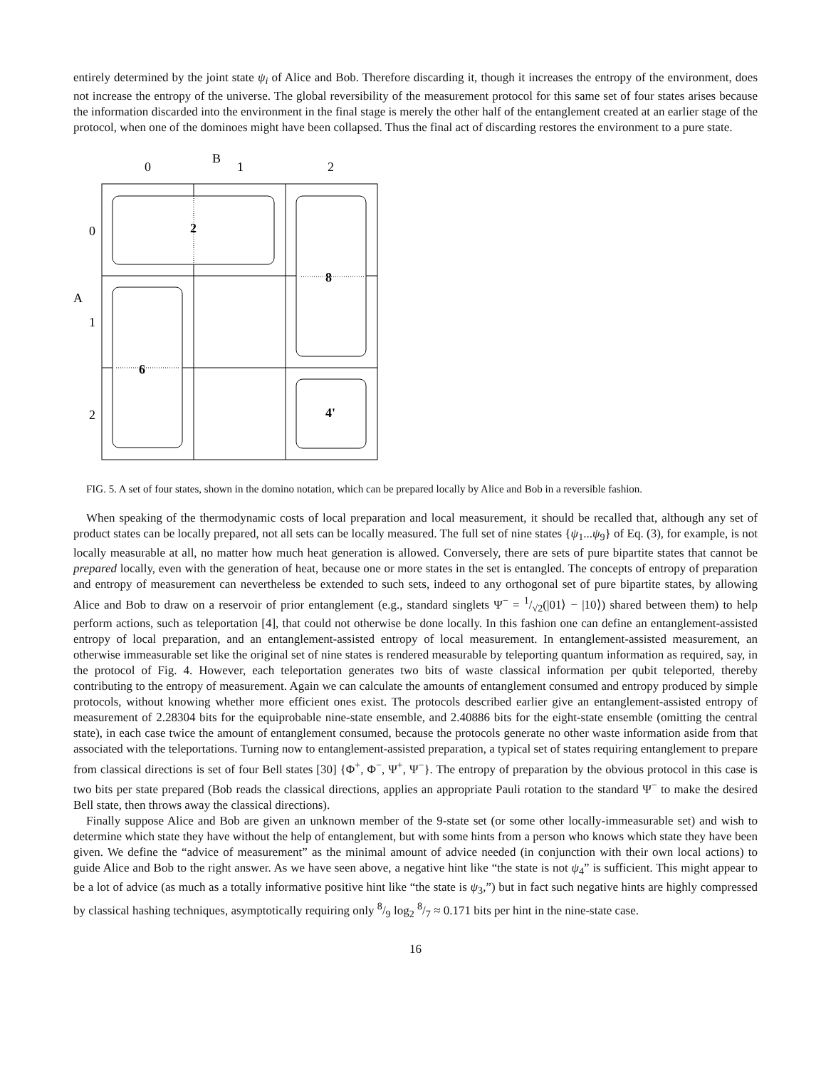entirely determined by the joint state ψ<sub>i</sub> of Alice and Bob. Therefore discarding it, though it increases the entropy of the environment, does not increase the entropy of the universe. The global reversibility of the measurement protocol for this same set of four states arises because the information discarded into the environment in the final stage is merely the other half of the entanglement created at an earlier stage of the protocol, when one of the dominoes might have been collapsed. Thus the final act of discarding restores the environment to a pure state.
B
0
1
2
0
A
1
2
2
8
6
4'
FIG. 5. A set of four states, shown in the domino notation, which can be prepared locally by Alice and Bob in a reversible fashion.
When speaking of the thermodynamic costs of local preparation and local measurement, it should be recalled that, although any set of product states can be locally prepared, not all sets can be locally measured. The full set of nine states {ψ<sub>1</sub>...ψ<sub>9</sub>} of Eq. (3), for example, is not locally measurable at all, no matter how much heat generation is allowed. Conversely, there are sets of pure bipartite states that cannot be prepared locally, even with the generation of heat, because one or more states in the set is entangled. The concepts of entropy of preparation and entropy of measurement can nevertheless be extended to such sets, indeed to any orthogonal set of pure bipartite states, by allowing Alice and Bob to draw on a reservoir of prior entanglement (e.g., standard singlets Ψ<sup>−</sup> = 1/√2(|01⟩ − |10⟩) shared between them) to help perform actions, such as teleportation [4], that could not otherwise be done locally. In this fashion one can define an entanglement-assisted entropy of local preparation, and an entanglement-assisted entropy of local measurement. In entanglement-assisted measurement, an otherwise immeasurable set like the original set of nine states is rendered measurable by teleporting quantum information as required, say, in the protocol of Fig. 4. However, each teleportation generates two bits of waste classical information per qubit teleported, thereby contributing to the entropy of measurement. Again we can calculate the amounts of entanglement consumed and entropy produced by simple protocols, without knowing whether more efficient ones exist. The protocols described earlier give an entanglement-assisted entropy of measurement of 2.28304 bits for the equiprobable nine-state ensemble, and 2.40886 bits for the eight-state ensemble (omitting the central state), in each case twice the amount of entanglement consumed, because the protocols generate no other waste information aside from that associated with the teleportations. Turning now to entanglement-assisted preparation, a typical set of states requiring entanglement to prepare from classical directions is set of four Bell states [30] {Φ<sup>+</sup>, Φ<sup>−</sup>, Ψ<sup>+</sup>, Ψ<sup>−</sup>}. The entropy of preparation by the obvious protocol in this case is two bits per state prepared (Bob reads the classical directions, applies an appropriate Pauli rotation to the standard Ψ<sup>−</sup> to make the desired Bell state, then throws away the classical directions).
Finally suppose Alice and Bob are given an unknown member of the 9-state set (or some other locally-immeasurable set) and wish to determine which state they have without the help of entanglement, but with some hints from a person who knows which state they have been given. We define the “advice of measurement” as the minimal amount of advice needed (in conjunction with their own local actions) to guide Alice and Bob to the right answer. As we have seen above, a negative hint like “the state is not ψ<sub>4</sub>” is sufficient. This might appear to be a lot of advice (as much as a totally informative positive hint like “the state is ψ<sub>3</sub>,”) but in fact such negative hints are highly compressed by classical hashing techniques, asymptotically requiring only 8/9 log<sub>2</sub> 8/7 ≈ 0.171 bits per hint in the nine-state case.
16